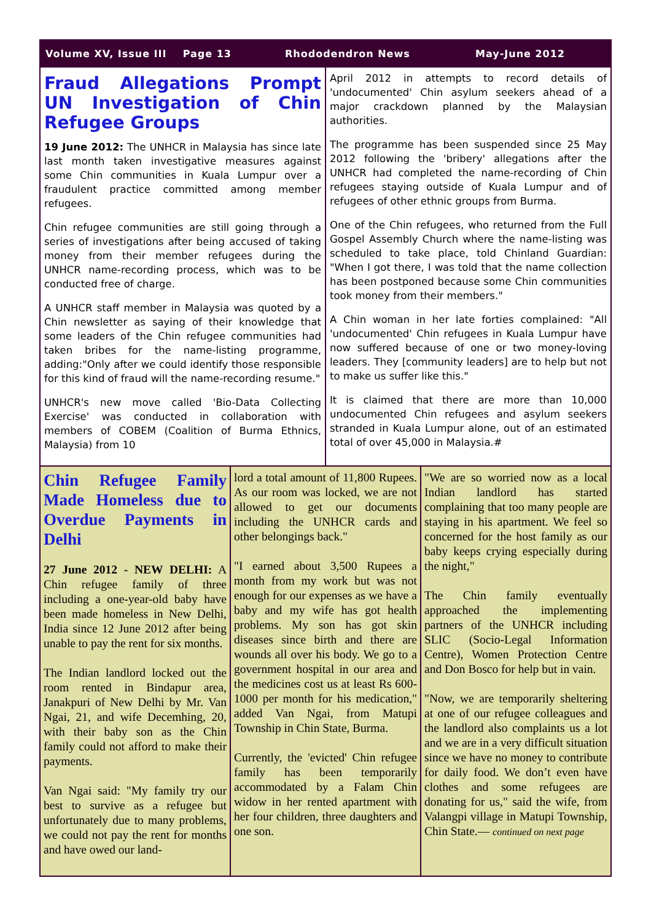Volume XV, Issue III Page 13 Rhododendron News May-June 2012
Fraud Allegations Prompt UN Investigation of Chin Refugee Groups
19 June 2012: The UNHCR in Malaysia has since late last month taken investigative measures against some Chin communities in Kuala Lumpur over a fraudulent practice committed among member refugees.
Chin refugee communities are still going through a series of investigations after being accused of taking money from their member refugees during the UNHCR name-recording process, which was to be conducted free of charge.
A UNHCR staff member in Malaysia was quoted by a Chin newsletter as saying of their knowledge that some leaders of the Chin refugee communities had taken bribes for the name-listing programme, adding:"Only after we could identify those responsible for this kind of fraud will the name-recording resume."
UNHCR's new move called 'Bio-Data Collecting Exercise' was conducted in collaboration with members of COBEM (Coalition of Burma Ethnics, Malaysia) from 10
April 2012 in attempts to record details of 'undocumented' Chin asylum seekers ahead of a major crackdown planned by the Malaysian authorities.
The programme has been suspended since 25 May 2012 following the 'bribery' allegations after the UNHCR had completed the name-recording of Chin refugees staying outside of Kuala Lumpur and of refugees of other ethnic groups from Burma.
One of the Chin refugees, who returned from the Full Gospel Assembly Church where the name-listing was scheduled to take place, told Chinland Guardian: "When I got there, I was told that the name collection has been postponed because some Chin communities took money from their members."
A Chin woman in her late forties complained: "All 'undocumented' Chin refugees in Kuala Lumpur have now suffered because of one or two money-loving leaders. They [community leaders] are to help but not to make us suffer like this."
It is claimed that there are more than 10,000 undocumented Chin refugees and asylum seekers stranded in Kuala Lumpur alone, out of an estimated total of over 45,000 in Malaysia.#
Chin Refugee Family Made Homeless due to Overdue Payments in Delhi
27 June 2012 - NEW DELHI: A Chin refugee family of three including a one-year-old baby have been made homeless in New Delhi, India since 12 June 2012 after being unable to pay the rent for six months.
The Indian landlord locked out the room rented in Bindapur area, Janakpuri of New Delhi by Mr. Van Ngai, 21, and wife Decemhing, 20, with their baby son as the Chin family could not afford to make their payments.
Van Ngai said: "My family try our best to survive as a refugee but unfortunately due to many problems, we could not pay the rent for months and have owed our land-
lord a total amount of 11,800 Rupees. As our room was locked, we are not allowed to get our documents including the UNHCR cards and other belongings back."
"I earned about 3,500 Rupees a month from my work but was not enough for our expenses as we have a baby and my wife has got health problems. My son has got skin diseases since birth and there are wounds all over his body. We go to a government hospital in our area and the medicines cost us at least Rs 600-1000 per month for his medication," added Van Ngai, from Matupi Township in Chin State, Burma.
Currently, the 'evicted' Chin refugee family has been temporarily accommodated by a Falam Chin widow in her rented apartment with her four children, three daughters and one son.
"We are so worried now as a local Indian landlord has started complaining that too many people are staying in his apartment. We feel so concerned for the host family as our baby keeps crying especially during the night,"
The Chin family eventually approached the implementing partners of the UNHCR including SLIC (Socio-Legal Information Centre), Women Protection Centre and Don Bosco for help but in vain.
"Now, we are temporarily sheltering at one of our refugee colleagues and the landlord also complaints us a lot and we are in a very difficult situation since we have no money to contribute for daily food. We don’t even have clothes and some refugees are donating for us," said the wife, from Valangpi village in Matupi Township, Chin State.— continued on next page